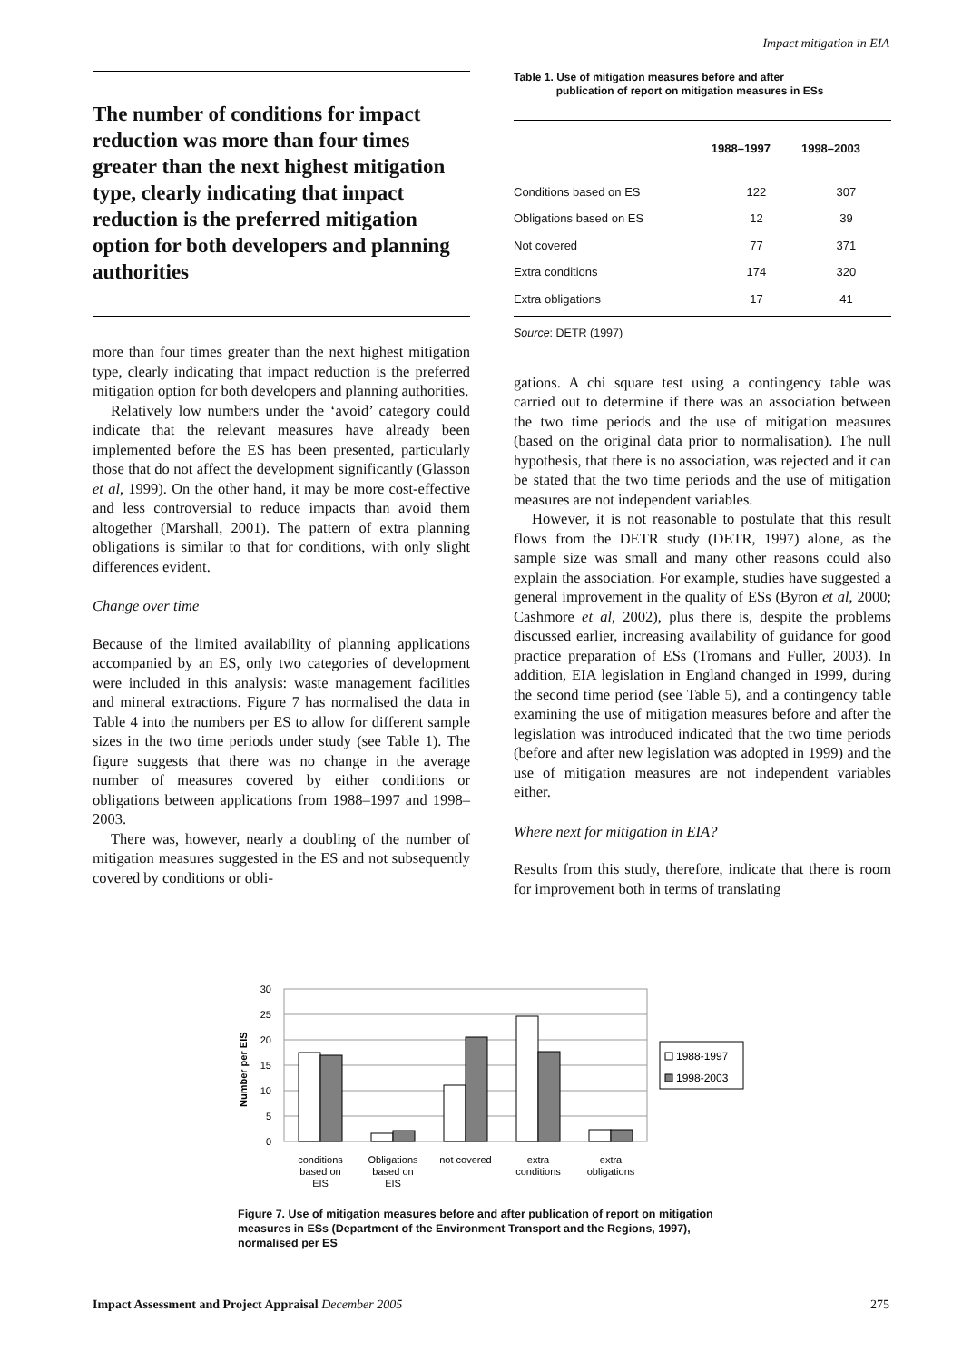Impact mitigation in EIA
The number of conditions for impact reduction was more than four times greater than the next highest mitigation type, clearly indicating that impact reduction is the preferred mitigation option for both developers and planning authorities
more than four times greater than the next highest mitigation type, clearly indicating that impact reduction is the preferred mitigation option for both developers and planning authorities.
Relatively low numbers under the ‘avoid’ category could indicate that the relevant measures have already been implemented before the ES has been presented, particularly those that do not affect the development significantly (Glasson et al, 1999). On the other hand, it may be more cost-effective and less controversial to reduce impacts than avoid them altogether (Marshall, 2001). The pattern of extra planning obligations is similar to that for conditions, with only slight differences evident.
Change over time
Because of the limited availability of planning applications accompanied by an ES, only two categories of development were included in this analysis: waste management facilities and mineral extractions. Figure 7 has normalised the data in Table 4 into the numbers per ES to allow for different sample sizes in the two time periods under study (see Table 1). The figure suggests that there was no change in the average number of measures covered by either conditions or obligations between applications from 1988–1997 and 1998–2003.
There was, however, nearly a doubling of the number of mitigation measures suggested in the ES and not subsequently covered by conditions or obli-
Table 1. Use of mitigation measures before and after
publication of report on mitigation measures in ESs
| | 1988–1997 | 1998–2003 |
| --- | --- | --- |
| Conditions based on ES | 122 | 307 |
| Obligations based on ES | 12 | 39 |
| Not covered | 77 | 371 |
| Extra conditions | 174 | 320 |
| Extra obligations | 17 | 41 |
Source: DETR (1997)
gations. A chi square test using a contingency table was carried out to determine if there was an association between the two time periods and the use of mitigation measures (based on the original data prior to normalisation). The null hypothesis, that there is no association, was rejected and it can be stated that the two time periods and the use of mitigation measures are not independent variables.
However, it is not reasonable to postulate that this result flows from the DETR study (DETR, 1997) alone, as the sample size was small and many other reasons could also explain the association. For example, studies have suggested a general improvement in the quality of ESs (Byron et al, 2000; Cashmore et al, 2002), plus there is, despite the problems discussed earlier, increasing availability of guidance for good practice preparation of ESs (Tromans and Fuller, 2003). In addition, EIA legislation in England changed in 1999, during the second time period (see Table 5), and a contingency table examining the use of mitigation measures before and after the legislation was introduced indicated that the two time periods (before and after new legislation was adopted in 1999) and the use of mitigation measures are not independent variables either.
Where next for mitigation in EIA?
Results from this study, therefore, indicate that there is room for improvement both in terms of translating
30
25
20
15
10
5
0
Number per EIS
1988-1997
1998-2003
conditions
based on
EIS
Obligations
based on
EIS
not covered
extra
conditions
extra
obligations
Figure 7. Use of mitigation measures before and after publication of report on mitigation measures in ESs (Department of the Environment Transport and the Regions, 1997), normalised per ES
Impact Assessment and Project Appraisal December 2005 275